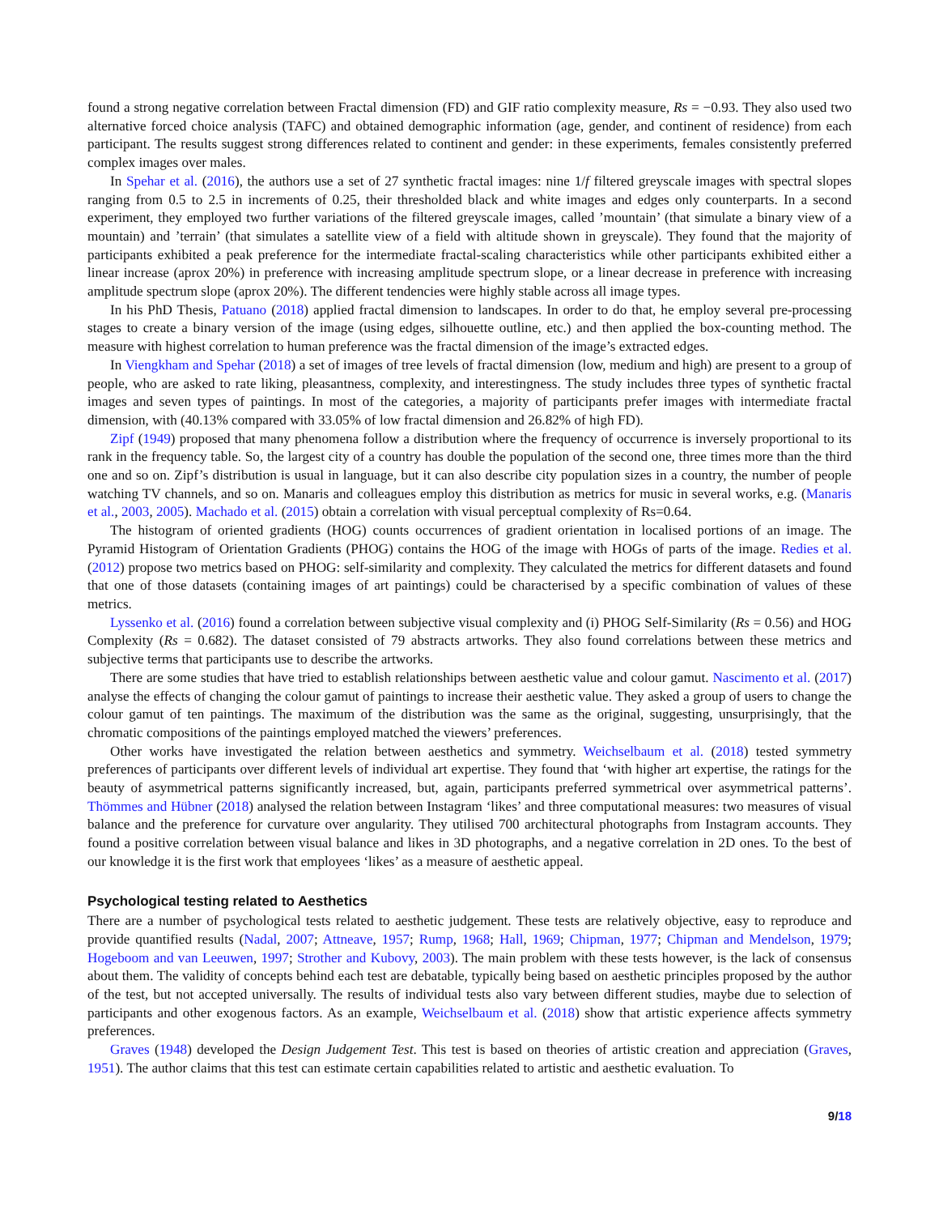found a strong negative correlation between Fractal dimension (FD) and GIF ratio complexity measure, Rs = −0.93. They also used two alternative forced choice analysis (TAFC) and obtained demographic information (age, gender, and continent of residence) from each participant. The results suggest strong differences related to continent and gender: in these experiments, females consistently preferred complex images over males.
In Spehar et al. (2016), the authors use a set of 27 synthetic fractal images: nine 1/f filtered greyscale images with spectral slopes ranging from 0.5 to 2.5 in increments of 0.25, their thresholded black and white images and edges only counterparts. In a second experiment, they employed two further variations of the filtered greyscale images, called ’mountain’ (that simulate a binary view of a mountain) and ’terrain’ (that simulates a satellite view of a field with altitude shown in greyscale). They found that the majority of participants exhibited a peak preference for the intermediate fractal-scaling characteristics while other participants exhibited either a linear increase (aprox 20%) in preference with increasing amplitude spectrum slope, or a linear decrease in preference with increasing amplitude spectrum slope (aprox 20%). The different tendencies were highly stable across all image types.
In his PhD Thesis, Patuano (2018) applied fractal dimension to landscapes. In order to do that, he employ several pre-processing stages to create a binary version of the image (using edges, silhouette outline, etc.) and then applied the box-counting method. The measure with highest correlation to human preference was the fractal dimension of the image’s extracted edges.
In Viengkham and Spehar (2018) a set of images of tree levels of fractal dimension (low, medium and high) are present to a group of people, who are asked to rate liking, pleasantness, complexity, and interestingness. The study includes three types of synthetic fractal images and seven types of paintings. In most of the categories, a majority of participants prefer images with intermediate fractal dimension, with (40.13% compared with 33.05% of low fractal dimension and 26.82% of high FD).
Zipf (1949) proposed that many phenomena follow a distribution where the frequency of occurrence is inversely proportional to its rank in the frequency table. So, the largest city of a country has double the population of the second one, three times more than the third one and so on. Zipf’s distribution is usual in language, but it can also describe city population sizes in a country, the number of people watching TV channels, and so on. Manaris and colleagues employ this distribution as metrics for music in several works, e.g. (Manaris et al., 2003, 2005). Machado et al. (2015) obtain a correlation with visual perceptual complexity of Rs=0.64.
The histogram of oriented gradients (HOG) counts occurrences of gradient orientation in localised portions of an image. The Pyramid Histogram of Orientation Gradients (PHOG) contains the HOG of the image with HOGs of parts of the image. Redies et al. (2012) propose two metrics based on PHOG: self-similarity and complexity. They calculated the metrics for different datasets and found that one of those datasets (containing images of art paintings) could be characterised by a specific combination of values of these metrics.
Lyssenko et al. (2016) found a correlation between subjective visual complexity and (i) PHOG Self-Similarity (Rs = 0.56) and HOG Complexity (Rs = 0.682). The dataset consisted of 79 abstracts artworks. They also found correlations between these metrics and subjective terms that participants use to describe the artworks.
There are some studies that have tried to establish relationships between aesthetic value and colour gamut. Nascimento et al. (2017) analyse the effects of changing the colour gamut of paintings to increase their aesthetic value. They asked a group of users to change the colour gamut of ten paintings. The maximum of the distribution was the same as the original, suggesting, unsurprisingly, that the chromatic compositions of the paintings employed matched the viewers’ preferences.
Other works have investigated the relation between aesthetics and symmetry. Weichselbaum et al. (2018) tested symmetry preferences of participants over different levels of individual art expertise. They found that ‘with higher art expertise, the ratings for the beauty of asymmetrical patterns significantly increased, but, again, participants preferred symmetrical over asymmetrical patterns’. Thömmes and Hübner (2018) analysed the relation between Instagram ‘likes’ and three computational measures: two measures of visual balance and the preference for curvature over angularity. They utilised 700 architectural photographs from Instagram accounts. They found a positive correlation between visual balance and likes in 3D photographs, and a negative correlation in 2D ones. To the best of our knowledge it is the first work that employees ‘likes’ as a measure of aesthetic appeal.
Psychological testing related to Aesthetics
There are a number of psychological tests related to aesthetic judgement. These tests are relatively objective, easy to reproduce and provide quantified results (Nadal, 2007; Attneave, 1957; Rump, 1968; Hall, 1969; Chipman, 1977; Chipman and Mendelson, 1979; Hogeboom and van Leeuwen, 1997; Strother and Kubovy, 2003). The main problem with these tests however, is the lack of consensus about them. The validity of concepts behind each test are debatable, typically being based on aesthetic principles proposed by the author of the test, but not accepted universally. The results of individual tests also vary between different studies, maybe due to selection of participants and other exogenous factors. As an example, Weichselbaum et al. (2018) show that artistic experience affects symmetry preferences.
Graves (1948) developed the Design Judgement Test. This test is based on theories of artistic creation and appreciation (Graves, 1951). The author claims that this test can estimate certain capabilities related to artistic and aesthetic evaluation. To
9/18